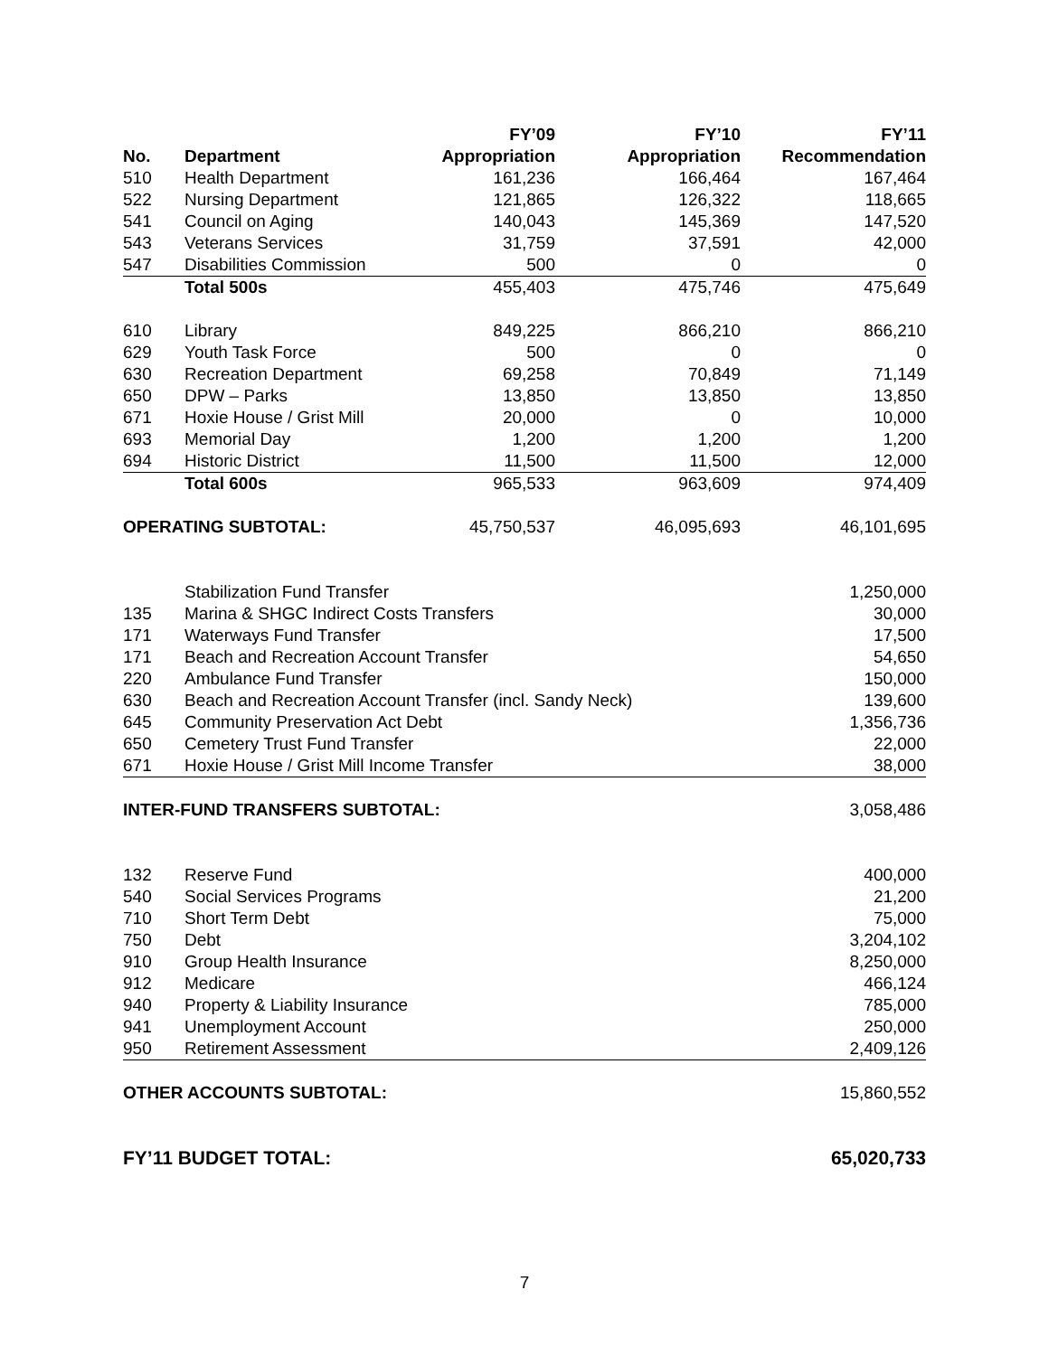| | | FY’09 | FY’10 | FY’11 |
| --- | --- | --- | --- | --- |
| No. | Department | Appropriation | Appropriation | Recommendation |
| 510 | Health Department | 161,236 | 166,464 | 167,464 |
| 522 | Nursing Department | 121,865 | 126,322 | 118,665 |
| 541 | Council on Aging | 140,043 | 145,369 | 147,520 |
| 543 | Veterans Services | 31,759 | 37,591 | 42,000 |
| 547 | Disabilities Commission | 500 | 0 | 0 |
| | Total 500s | 455,403 | 475,746 | 475,649 |
| 610 | Library | 849,225 | 866,210 | 866,210 |
| 629 | Youth Task Force | 500 | 0 | 0 |
| 630 | Recreation Department | 69,258 | 70,849 | 71,149 |
| 650 | DPW – Parks | 13,850 | 13,850 | 13,850 |
| 671 | Hoxie House / Grist Mill | 20,000 | 0 | 10,000 |
| 693 | Memorial Day | 1,200 | 1,200 | 1,200 |
| 694 | Historic District | 11,500 | 11,500 | 12,000 |
| | Total 600s | 965,533 | 963,609 | 974,409 |
| OPERATING SUBTOTAL: | | 45,750,537 | 46,095,693 | 46,101,695 |
| | Stabilization Fund Transfer | | | 1,250,000 |
| 135 | Marina & SHGC Indirect Costs Transfers | | | 30,000 |
| 171 | Waterways Fund Transfer | | | 17,500 |
| 171 | Beach and Recreation Account Transfer | | | 54,650 |
| 220 | Ambulance Fund Transfer | | | 150,000 |
| 630 | Beach and Recreation Account Transfer (incl. Sandy Neck) | | | 139,600 |
| 645 | Community Preservation Act Debt | | | 1,356,736 |
| 650 | Cemetery Trust Fund Transfer | | | 22,000 |
| 671 | Hoxie House / Grist Mill Income Transfer | | | 38,000 |
| INTER-FUND TRANSFERS SUBTOTAL: | | | | 3,058,486 |
| 132 | Reserve Fund | | | 400,000 |
| 540 | Social Services Programs | | | 21,200 |
| 710 | Short Term Debt | | | 75,000 |
| 750 | Debt | | | 3,204,102 |
| 910 | Group Health Insurance | | | 8,250,000 |
| 912 | Medicare | | | 466,124 |
| 940 | Property & Liability Insurance | | | 785,000 |
| 941 | Unemployment Account | | | 250,000 |
| 950 | Retirement Assessment | | | 2,409,126 |
| OTHER ACCOUNTS SUBTOTAL: | | | | 15,860,552 |
| FY’11 BUDGET TOTAL: | | | | 65,020,733 |
7